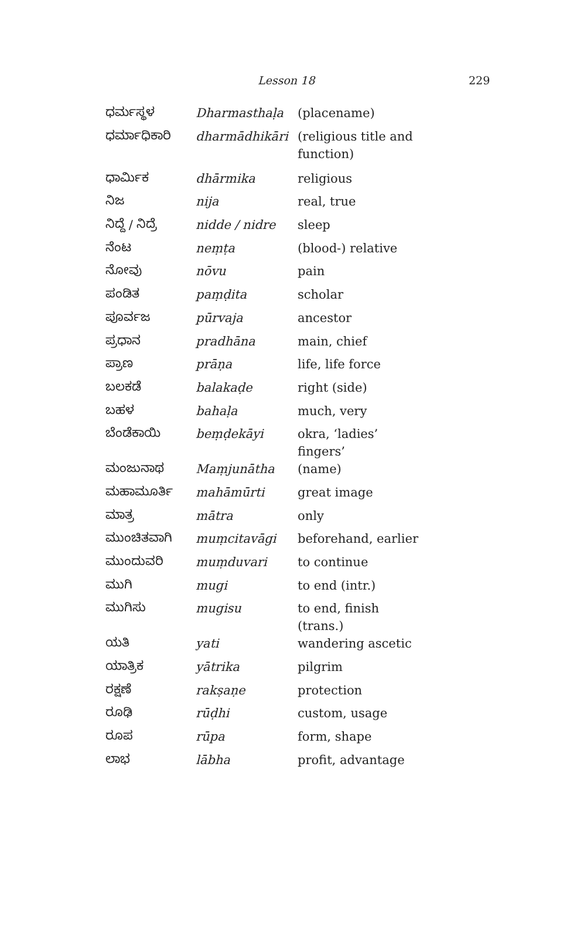Lesson 18 229
| ಧರ್ಮಸ್ಥಳ | Dharmasthaḷa | (placename) |
| ಧರ್ಮಾಧಿಕಾರಿ | dharmādhikāri | (religious title and function) |
| ಧಾರ್ಮಿಕ | dhārmika | religious |
| ನಿಜ | nija | real, true |
| ನಿದ್ದೆ / ನಿದ್ರೆ | nidde / nidre | sleep |
| ನೆಂಟ | neṃṭa | (blood-) relative |
| ನೋವು | nōvu | pain |
| ಪಂಡಿತ | paṃḍita | scholar |
| ಪೂರ್ವಜ | pūrvaja | ancestor |
| ಪ್ರಧಾನ | pradhāna | main, chief |
| ಪ್ರಾಣ | prāṇa | life, life force |
| ಬಲಕಡೆ | balakaḍe | right (side) |
| ಬಹಳ | bahaḷa | much, very |
| ಬೆಂಡೆಕಾಯಿ | beṃḍekāyi | okra, ‘ladies’ fingers’ |
| ಮಂಜುನಾಥ | Maṃjunātha | (name) |
| ಮಹಾಮೂರ್ತಿ | mahāmūrti | great image |
| ಮಾತ್ರ | mātra | only |
| ಮುಂಚಿತವಾಗಿ | muṃcitavāgi | beforehand, earlier |
| ಮುಂದುವರಿ | muṃduvari | to continue |
| ಮುಗಿ | mugi | to end (intr.) |
| ಮುಗಿಸು | mugisu | to end, finish (trans.) |
| ಯತಿ | yati | wandering ascetic |
| ಯಾತ್ರಿಕ | yātrika | pilgrim |
| ರಕ್ಷಣೆ | rakṣaṇe | protection |
| ರೂಢಿ | rūḍhi | custom, usage |
| ರೂಪ | rūpa | form, shape |
| ಲಾಭ | lābha | profit, advantage |